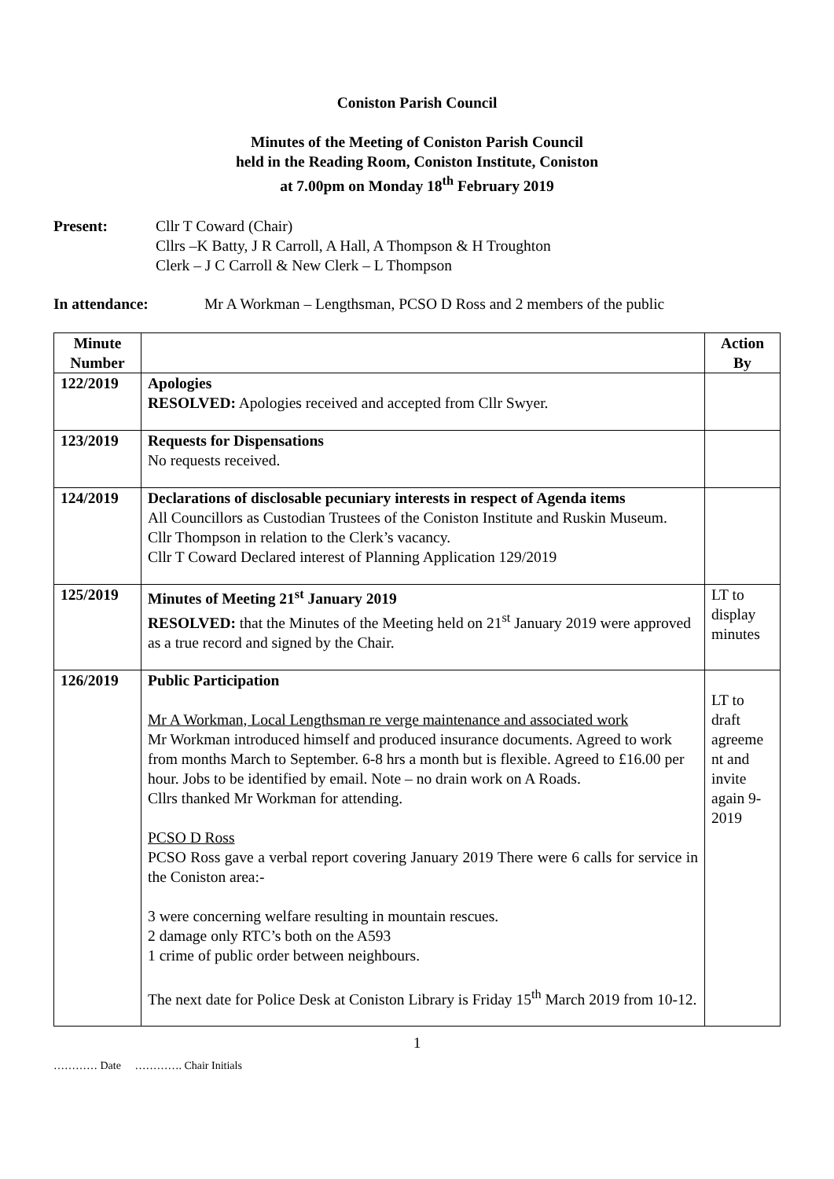Coniston Parish Council
Minutes of the Meeting of Coniston Parish Council
held in the Reading Room, Coniston Institute, Coniston
at 7.00pm on Monday 18<sup>th</sup> February 2019
Present: Cllr T Coward (Chair)
Cllrs –K Batty, J R Carroll, A Hall, A Thompson & H Troughton
Clerk – J C Carroll & New Clerk – L Thompson
In attendance: Mr A Workman – Lengthsman, PCSO D Ross and 2 members of the public
| Minute Number | | Action By |
| --- | --- | --- |
| 122/2019 | Apologies RESOLVED: Apologies received and accepted from Cllr Swyer. | |
| 123/2019 | Requests for Dispensations No requests received. | |
| 124/2019 | Declarations of disclosable pecuniary interests in respect of Agenda items All Councillors as Custodian Trustees of the Coniston Institute and Ruskin Museum. Cllr Thompson in relation to the Clerk’s vacancy. Cllr T Coward Declared interest of Planning Application 129/2019 | |
| 125/2019 | Minutes of Meeting 21<sup>st</sup> January 2019 RESOLVED: that the Minutes of the Meeting held on 21<sup>st</sup> January 2019 were approved as a true record and signed by the Chair. | LT to display minutes |
| 126/2019 | Public Participation Mr A Workman, Local Lengthsman re verge maintenance and associated work Mr Workman introduced himself and produced insurance documents. Agreed to work from months March to September. 6-8 hrs a month but is flexible. Agreed to £16.00 per hour. Jobs to be identified by email. Note – no drain work on A Roads. Cllrs thanked Mr Workman for attending. PCSO D Ross PCSO Ross gave a verbal report covering January 2019 There were 6 calls for service in the Coniston area:- 3 were concerning welfare resulting in mountain rescues. 2 damage only RTC’s both on the A593 1 crime of public order between neighbours. The next date for Police Desk at Coniston Library is Friday 15<sup>th</sup> March 2019 from 10-12. | LT to draft agreeme nt and invite again 9-2019 |
1
………… Date …………. Chair Initials